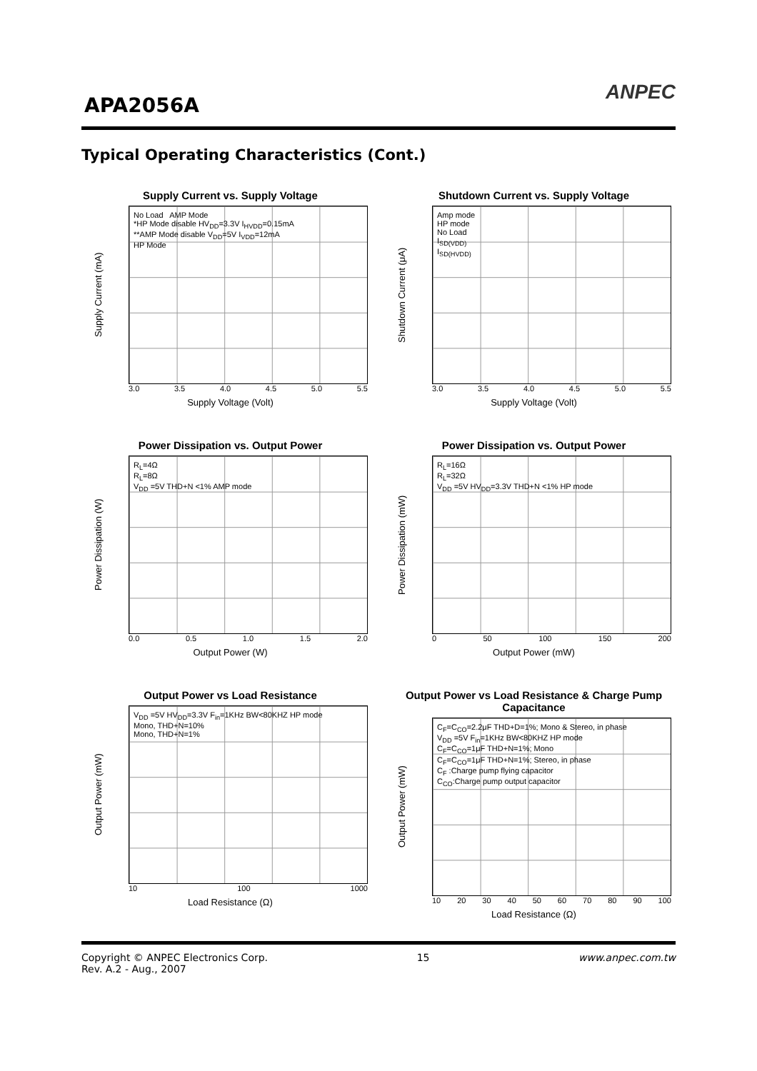APA2056A
ANPEC
Typical Operating Characteristics (Cont.)
Supply Current vs. Supply Voltage
Supply Current (mA)
No Load AMP Mode
*HP Mode disable HV<sub>DD</sub>=3.3V I<sub>HVDD</sub>=0.15mA
**AMP Mode disable V<sub>DD</sub>=5V I<sub>VDD</sub>=12mA
HP Mode
3.0 3.5 4.0 4.5 5.0 5.5
Supply Voltage (Volt)
Shutdown Current vs. Supply Voltage
Shutdown Current (μA)
Amp mode
HP mode
No Load
I<sub>SD(VDD)</sub>
I<sub>SD(HVDD)</sub>
3.0 3.5 4.0 4.5 5.0 5.5
Supply Voltage (Volt)
Power Dissipation vs. Output Power
Power Dissipation (W)
R<sub>L</sub>=4Ω
R<sub>L</sub>=8Ω
V<sub>DD</sub> =5V THD+N <1% AMP mode
0.0 0.5 1.0 1.5 2.0
Output Power (W)
Power Dissipation vs. Output Power
Power Dissipation (mW)
R<sub>L</sub>=16Ω
R<sub>L</sub>=32Ω
V<sub>DD</sub> =5V HV<sub>DD</sub>=3.3V THD+N <1% HP mode
0 50 100 150 200
Output Power (mW)
Output Power vs Load Resistance
Output Power (mW)
V<sub>DD</sub> =5V HV<sub>DD</sub>=3.3V F<sub>in</sub>=1KHz BW<80KHZ HP mode
Mono, THD+N=10%
Mono, THD+N=1%
10 100 1000
Load Resistance (Ω)
Output Power vs Load Resistance & Charge Pump Capacitance
Output Power (mW)
C<sub>F</sub>=C<sub>CO</sub>=2.2μF THD+D=1%; Mono & Stereo, in phase
V<sub>DD</sub> =5V F<sub>in</sub>=1KHz BW<80KHZ HP mode
C<sub>F</sub>=C<sub>CO</sub>=1μF THD+N=1%; Mono
C<sub>F</sub>=C<sub>CO</sub>=1μF THD+N=1%; Stereo, in phase
C<sub>F</sub> :Charge pump flying capacitor
C<sub>CO</sub>:Charge pump output capacitor
10 20 30 40 50 60 70 80 90 100
Load Resistance (Ω)
Copyright © ANPEC Electronics Corp.
Rev. A.2 - Aug., 2007 15 www.anpec.com.tw